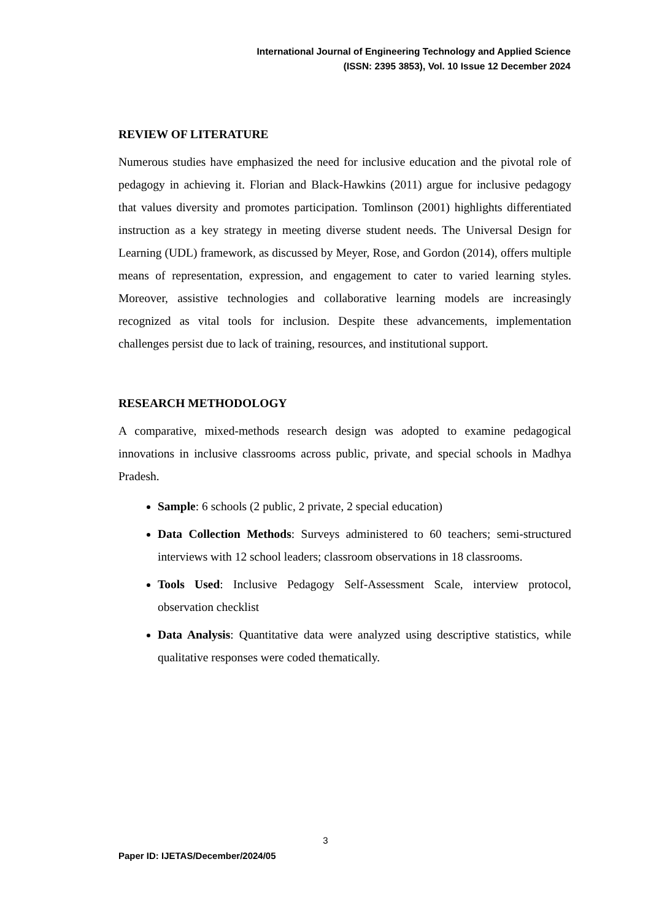International Journal of Engineering Technology and Applied Science
(ISSN: 2395 3853), Vol. 10 Issue 12 December 2024
REVIEW OF LITERATURE
Numerous studies have emphasized the need for inclusive education and the pivotal role of pedagogy in achieving it. Florian and Black-Hawkins (2011) argue for inclusive pedagogy that values diversity and promotes participation. Tomlinson (2001) highlights differentiated instruction as a key strategy in meeting diverse student needs. The Universal Design for Learning (UDL) framework, as discussed by Meyer, Rose, and Gordon (2014), offers multiple means of representation, expression, and engagement to cater to varied learning styles. Moreover, assistive technologies and collaborative learning models are increasingly recognized as vital tools for inclusion. Despite these advancements, implementation challenges persist due to lack of training, resources, and institutional support.
RESEARCH METHODOLOGY
A comparative, mixed-methods research design was adopted to examine pedagogical innovations in inclusive classrooms across public, private, and special schools in Madhya Pradesh.
Sample: 6 schools (2 public, 2 private, 2 special education)
Data Collection Methods: Surveys administered to 60 teachers; semi-structured interviews with 12 school leaders; classroom observations in 18 classrooms.
Tools Used: Inclusive Pedagogy Self-Assessment Scale, interview protocol, observation checklist
Data Analysis: Quantitative data were analyzed using descriptive statistics, while qualitative responses were coded thematically.
3
Paper ID: IJETAS/December/2024/05